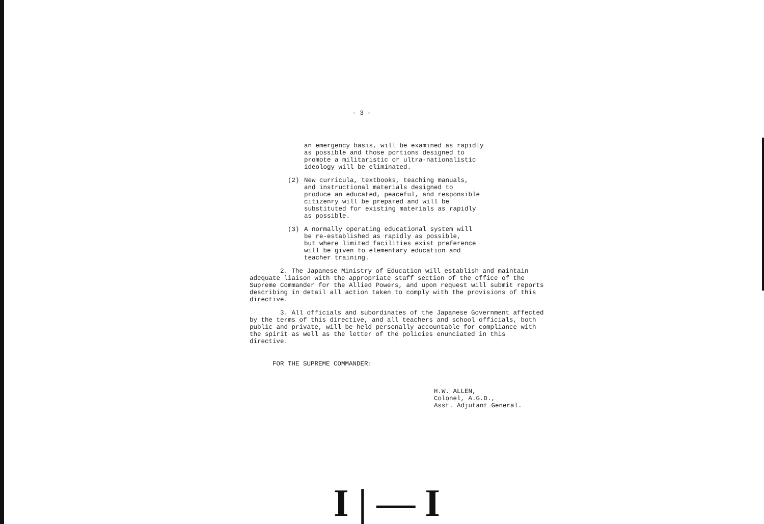- 3 -
an emergency basis, will be examined as rapidly
as possible and those portions designed to
promote a militaristic or ultra-nationalistic
ideology will be eliminated.
(2) New curricula, textbooks, teaching manuals,
and instructional materials designed to
produce an educated, peaceful, and responsible
citizenry will be prepared and will be
substituted for existing materials as rapidly
as possible.
(3) A normally operating educational system will
be re-established as rapidly as possible,
but where limited facilities exist preference
will be given to elementary education and
teacher training.
2. The Japanese Ministry of Education will establish and maintain adequate liaison with the appropriate staff section of the office of the Supreme Commander for the Allied Powers, and upon request will submit reports describing in detail all action taken to comply with the provisions of this directive.
3. All officials and subordinates of the Japanese Government affected by the terms of this directive, and all teachers and school officials, both public and private, will be held personally accountable for compliance with the spirit as well as the letter of the policies enunciated in this directive.
FOR THE SUPREME COMMANDER:
H.W. ALLEN,
Colonel, A.G.D.,
Asst. Adjutant General.
I | — I